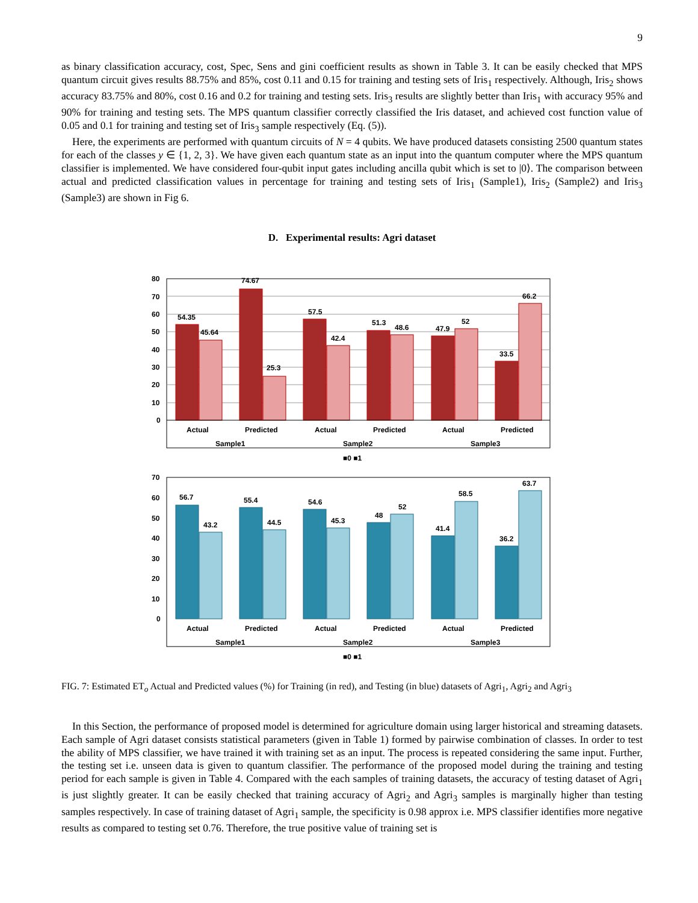9
as binary classification accuracy, cost, Spec, Sens and gini coefficient results as shown in Table 3. It can be easily checked that MPS quantum circuit gives results 88.75% and 85%, cost 0.11 and 0.15 for training and testing sets of Iris<sub>1</sub> respectively. Although, Iris<sub>2</sub> shows accuracy 83.75% and 80%, cost 0.16 and 0.2 for training and testing sets. Iris<sub>3</sub> results are slightly better than Iris<sub>1</sub> with accuracy 95% and 90% for training and testing sets. The MPS quantum classifier correctly classified the Iris dataset, and achieved cost function value of 0.05 and 0.1 for training and testing set of Iris<sub>3</sub> sample respectively (Eq. (5)).
Here, the experiments are performed with quantum circuits of N = 4 qubits. We have produced datasets consisting 2500 quantum states for each of the classes y ∈ {1, 2, 3}. We have given each quantum state as an input into the quantum computer where the MPS quantum classifier is implemented. We have considered four-qubit input gates including ancilla qubit which is set to |0⟩. The comparison between actual and predicted classification values in percentage for training and testing sets of Iris<sub>1</sub> (Sample1), Iris<sub>2</sub> (Sample2) and Iris<sub>3</sub> (Sample3) are shown in Fig 6.
D. Experimental results: Agri dataset
80
70
60
50
40
30
20
10
0
54.35
45.64
74.67
25.3
57.5
42.4
51.3
48.6
47.9
52
33.5
66.2
Actual
Predicted
Actual
Predicted
Actual
Predicted
Sample1
Sample2
Sample3
■0 ■1
70
60
50
40
30
20
10
0
56.7
43.2
55.4
44.5
54.6
45.3
48
52
41.4
58.5
36.2
63.7
Actual
Predicted
Actual
Predicted
Actual
Predicted
Sample1
Sample2
Sample3
■0 ■1
FIG. 7: Estimated ET<sub>o</sub> Actual and Predicted values (%) for Training (in red), and Testing (in blue) datasets of Agri<sub>1</sub>, Agri<sub>2</sub> and Agri<sub>3</sub>
In this Section, the performance of proposed model is determined for agriculture domain using larger historical and streaming datasets. Each sample of Agri dataset consists statistical parameters (given in Table 1) formed by pairwise combination of classes. In order to test the ability of MPS classifier, we have trained it with training set as an input. The process is repeated considering the same input. Further, the testing set i.e. unseen data is given to quantum classifier. The performance of the proposed model during the training and testing period for each sample is given in Table 4. Compared with the each samples of training datasets, the accuracy of testing dataset of Agri<sub>1</sub> is just slightly greater. It can be easily checked that training accuracy of Agri<sub>2</sub> and Agri<sub>3</sub> samples is marginally higher than testing samples respectively. In case of training dataset of Agri<sub>1</sub> sample, the specificity is 0.98 approx i.e. MPS classifier identifies more negative results as compared to testing set 0.76. Therefore, the true positive value of training set is